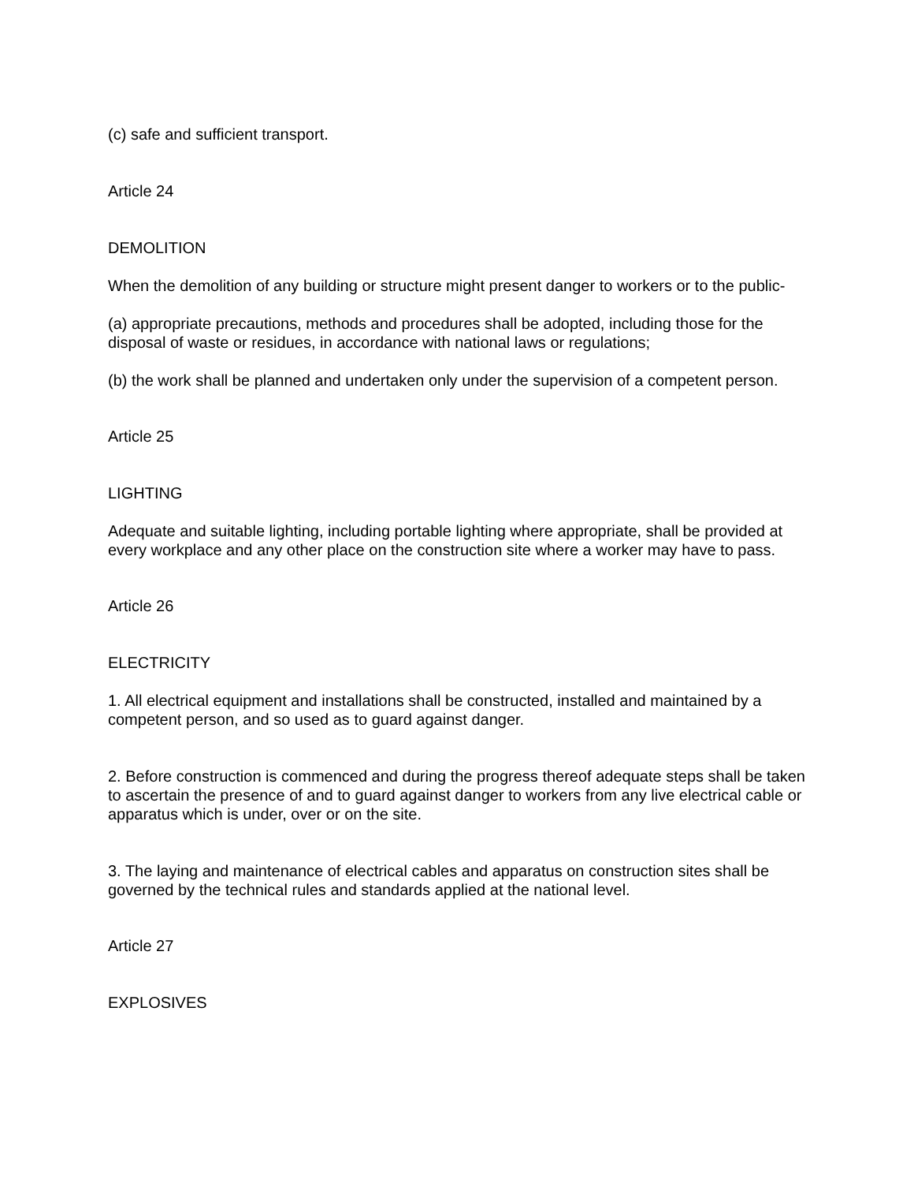(c) safe and sufficient transport.
Article 24
DEMOLITION
When the demolition of any building or structure might present danger to workers or to the public-
(a) appropriate precautions, methods and procedures shall be adopted, including those for the disposal of waste or residues, in accordance with national laws or regulations;
(b) the work shall be planned and undertaken only under the supervision of a competent person.
Article 25
LIGHTING
Adequate and suitable lighting, including portable lighting where appropriate, shall be provided at every workplace and any other place on the construction site where a worker may have to pass.
Article 26
ELECTRICITY
1. All electrical equipment and installations shall be constructed, installed and maintained by a competent person, and so used as to guard against danger.
2. Before construction is commenced and during the progress thereof adequate steps shall be taken to ascertain the presence of and to guard against danger to workers from any live electrical cable or apparatus which is under, over or on the site.
3. The laying and maintenance of electrical cables and apparatus on construction sites shall be governed by the technical rules and standards applied at the national level.
Article 27
EXPLOSIVES